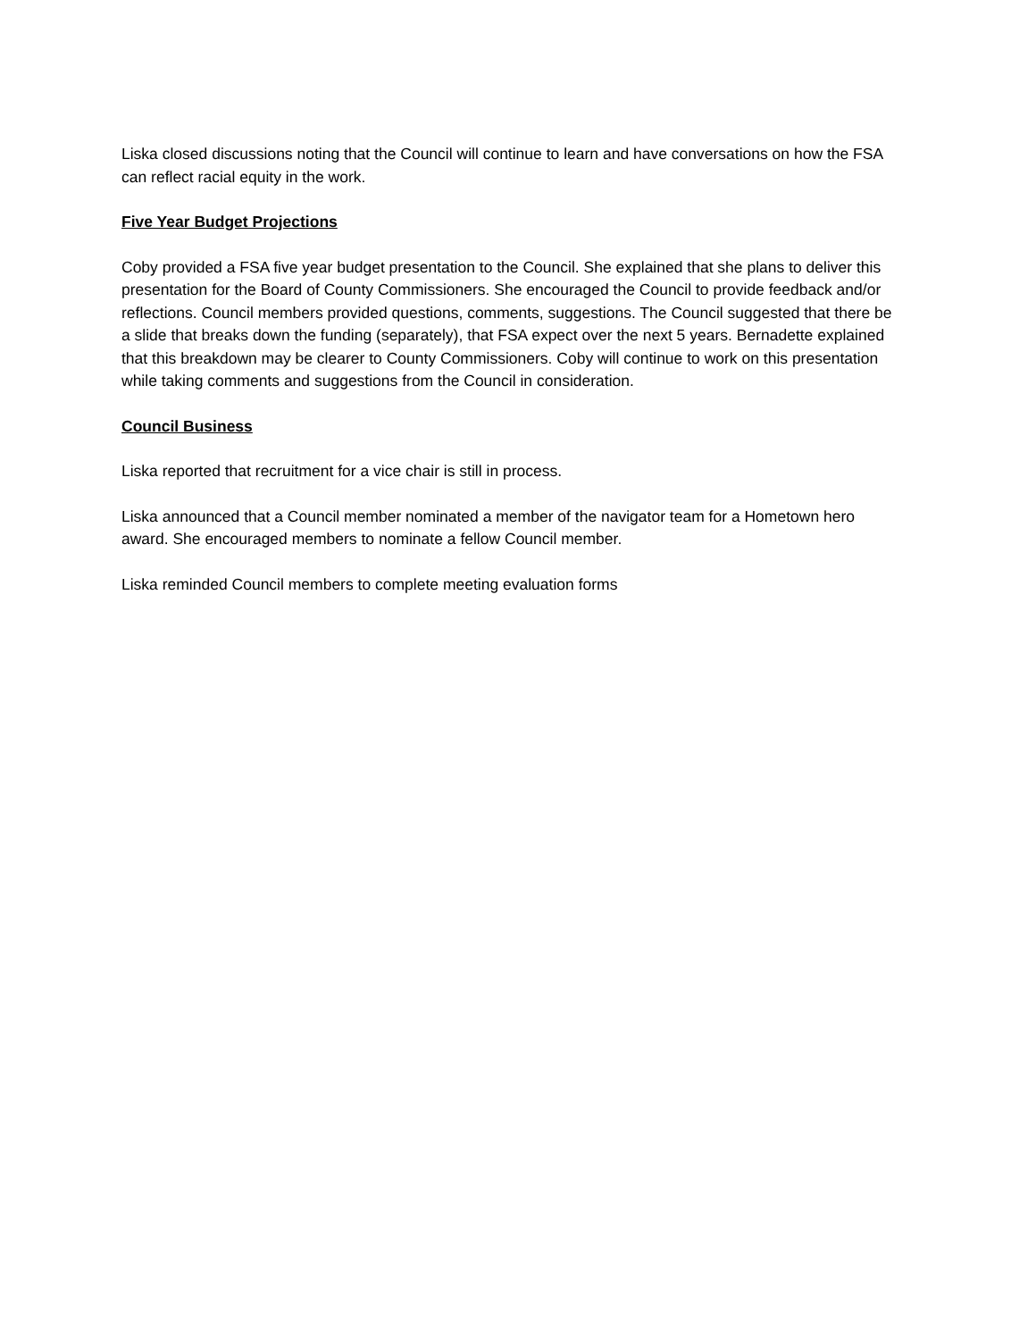Liska closed discussions noting that the Council will continue to learn and have conversations on how the FSA can reflect racial equity in the work.
Five Year Budget Projections
Coby provided a FSA five year budget presentation to the Council. She explained that she plans to deliver this presentation for the Board of County Commissioners. She encouraged the Council to provide feedback and/or reflections. Council members provided questions, comments, suggestions. The Council suggested that there be a slide that breaks down the funding (separately), that FSA expect over the next 5 years. Bernadette explained that this breakdown may be clearer to County Commissioners. Coby will continue to work on this presentation while taking comments and suggestions from the Council in consideration.
Council Business
Liska reported that recruitment for a vice chair is still in process.
Liska announced that a Council member nominated a member of the navigator team for a Hometown hero award. She encouraged members to nominate a fellow Council member.
Liska reminded Council members to complete meeting evaluation forms